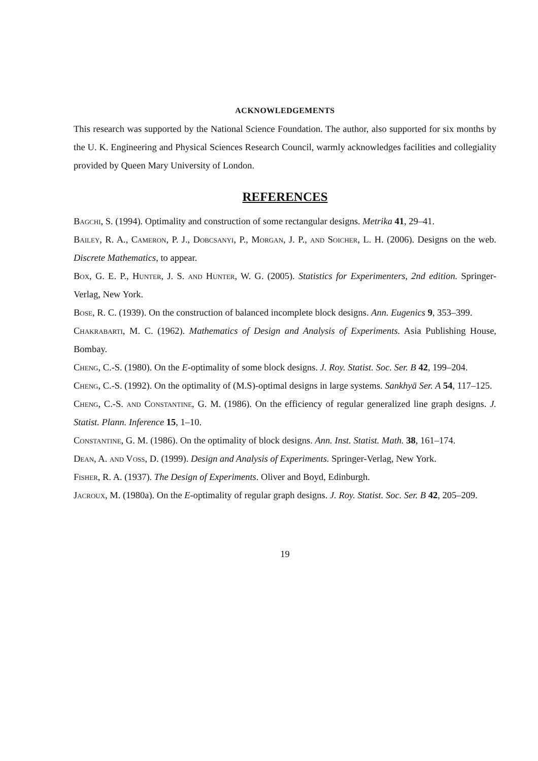ACKNOWLEDGEMENTS
This research was supported by the National Science Foundation. The author, also supported for six months by the U. K. Engineering and Physical Sciences Research Council, warmly acknowledges facilities and collegiality provided by Queen Mary University of London.
REFERENCES
Bagchi, S. (1994). Optimality and construction of some rectangular designs. Metrika 41, 29–41.
Bailey, R. A., Cameron, P. J., Dobcsanyi, P., Morgan, J. P., and Soicher, L. H. (2006). Designs on the web. Discrete Mathematics, to appear.
Box, G. E. P., Hunter, J. S. and Hunter, W. G. (2005). Statistics for Experimenters, 2nd edition. Springer-Verlag, New York.
Bose, R. C. (1939). On the construction of balanced incomplete block designs. Ann. Eugenics 9, 353–399.
Chakrabarti, M. C. (1962). Mathematics of Design and Analysis of Experiments. Asia Publishing House, Bombay.
Cheng, C.-S. (1980). On the E-optimality of some block designs. J. Roy. Statist. Soc. Ser. B 42, 199–204.
Cheng, C.-S. (1992). On the optimality of (M.S)-optimal designs in large systems. Sankhyā Ser. A 54, 117–125.
Cheng, C.-S. and Constantine, G. M. (1986). On the efficiency of regular generalized line graph designs. J. Statist. Plann. Inference 15, 1–10.
Constantine, G. M. (1986). On the optimality of block designs. Ann. Inst. Statist. Math. 38, 161–174.
Dean, A. and Voss, D. (1999). Design and Analysis of Experiments. Springer-Verlag, New York.
Fisher, R. A. (1937). The Design of Experiments. Oliver and Boyd, Edinburgh.
Jacroux, M. (1980a). On the E-optimality of regular graph designs. J. Roy. Statist. Soc. Ser. B 42, 205–209.
19